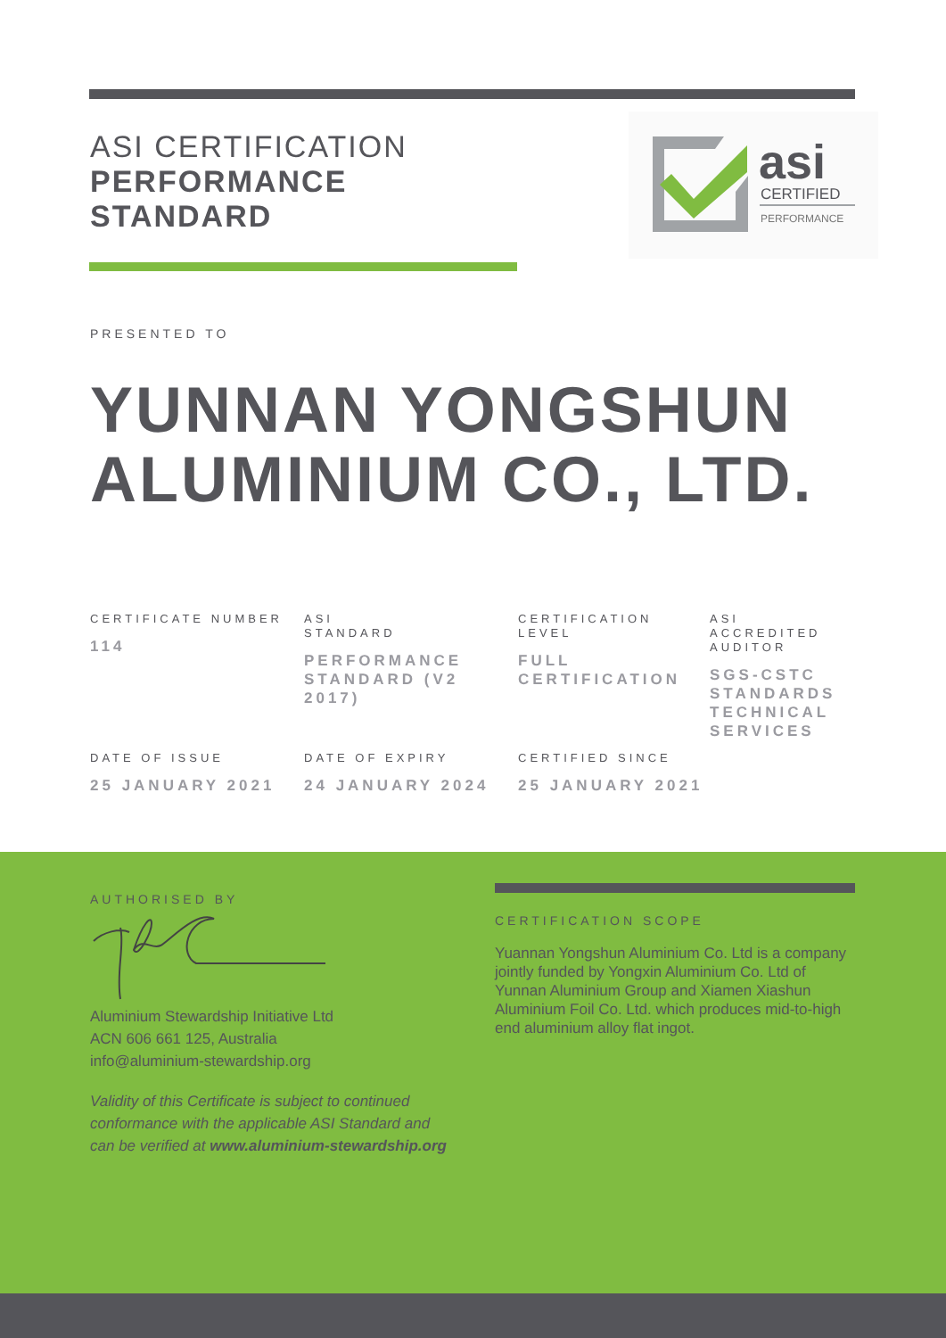ASI CERTIFICATION
PERFORMANCE
STANDARD
asi
CERTIFIED
PERFORMANCE
PRESENTED TO
YUNNAN YONGSHUN ALUMINIUM CO., LTD.
CERTIFICATE NUMBER
114
ASI
STANDARD
PERFORMANCE STANDARD (V2 2017)
CERTIFICATION LEVEL
FULL CERTIFICATION
ASI ACCREDITED AUDITOR
SGS-CSTC STANDARDS TECHNICAL SERVICES
DATE OF ISSUE
25 JANUARY 2021
DATE OF EXPIRY
24 JANUARY 2024
CERTIFIED SINCE
25 JANUARY 2021
AUTHORISED BY
Aluminium Stewardship Initiative Ltd
ACN 606 661 125, Australia
info@aluminium-stewardship.org
Validity of this Certificate is subject to continued conformance with the applicable ASI Standard and can be verified at www.aluminium-stewardship.org
CERTIFICATION SCOPE
Yuannan Yongshun Aluminium Co. Ltd is a company jointly funded by Yongxin Aluminium Co. Ltd of Yunnan Aluminium Group and Xiamen Xiashun Aluminium Foil Co. Ltd. which produces mid-to-high end aluminium alloy flat ingot.